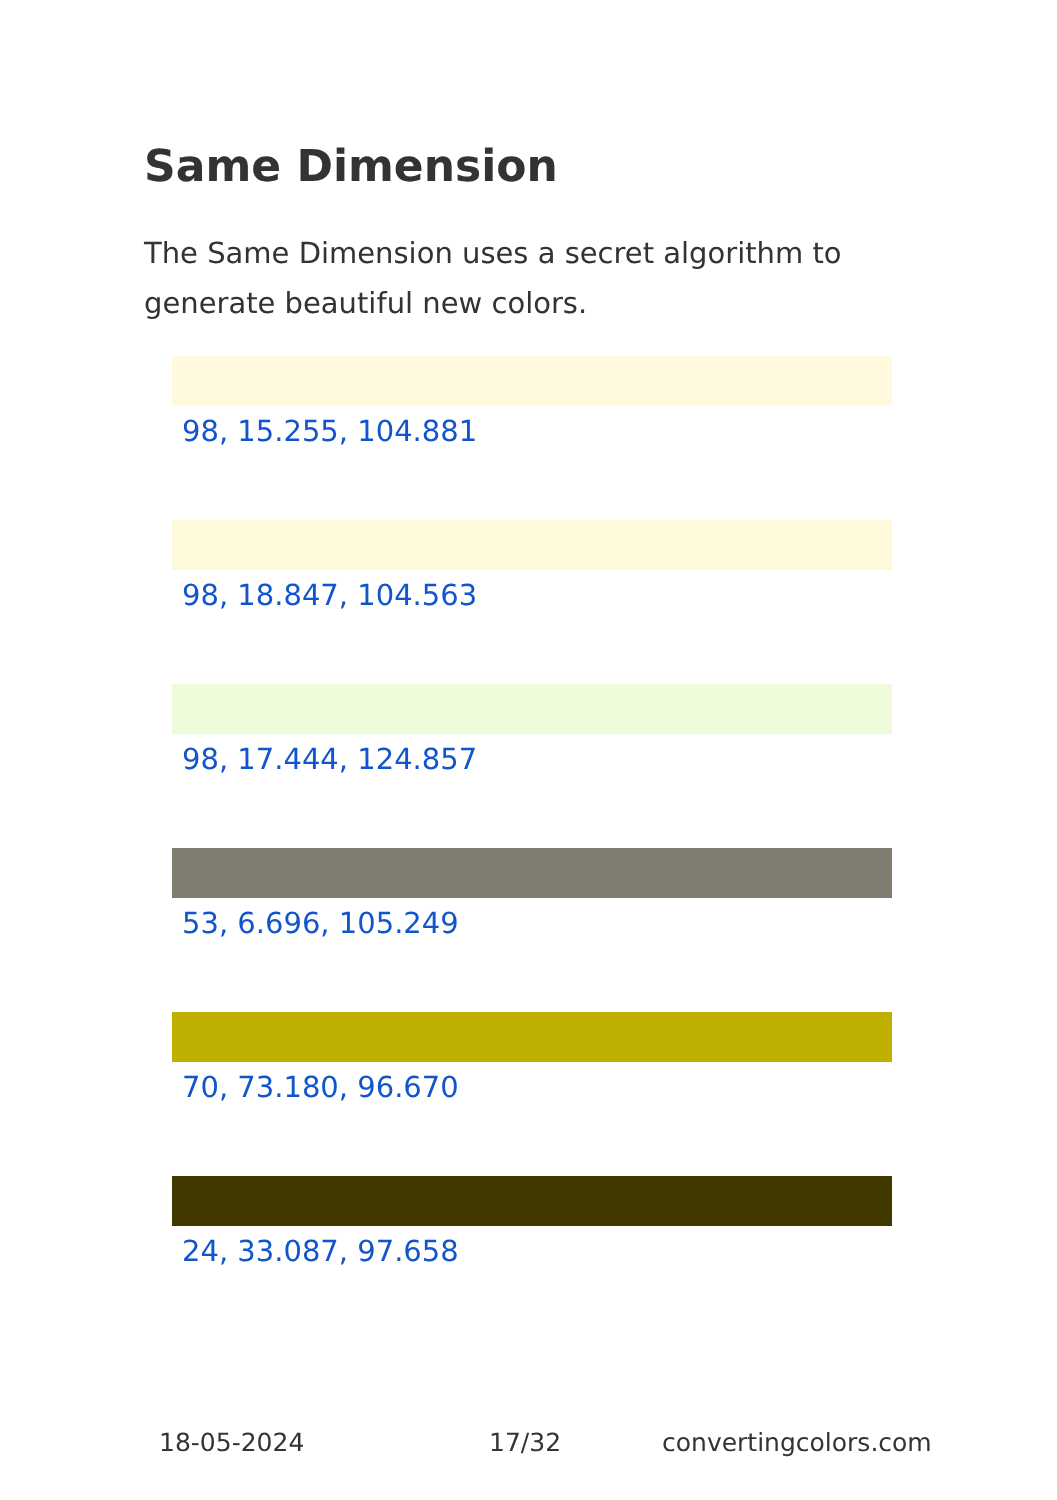Same Dimension
The Same Dimension uses a secret algorithm to generate beautiful new colors.
98, 15.255, 104.881
98, 18.847, 104.563
98, 17.444, 124.857
53, 6.696, 105.249
70, 73.180, 96.670
24, 33.087, 97.658
18-05-2024 17/32 convertingcolors.com